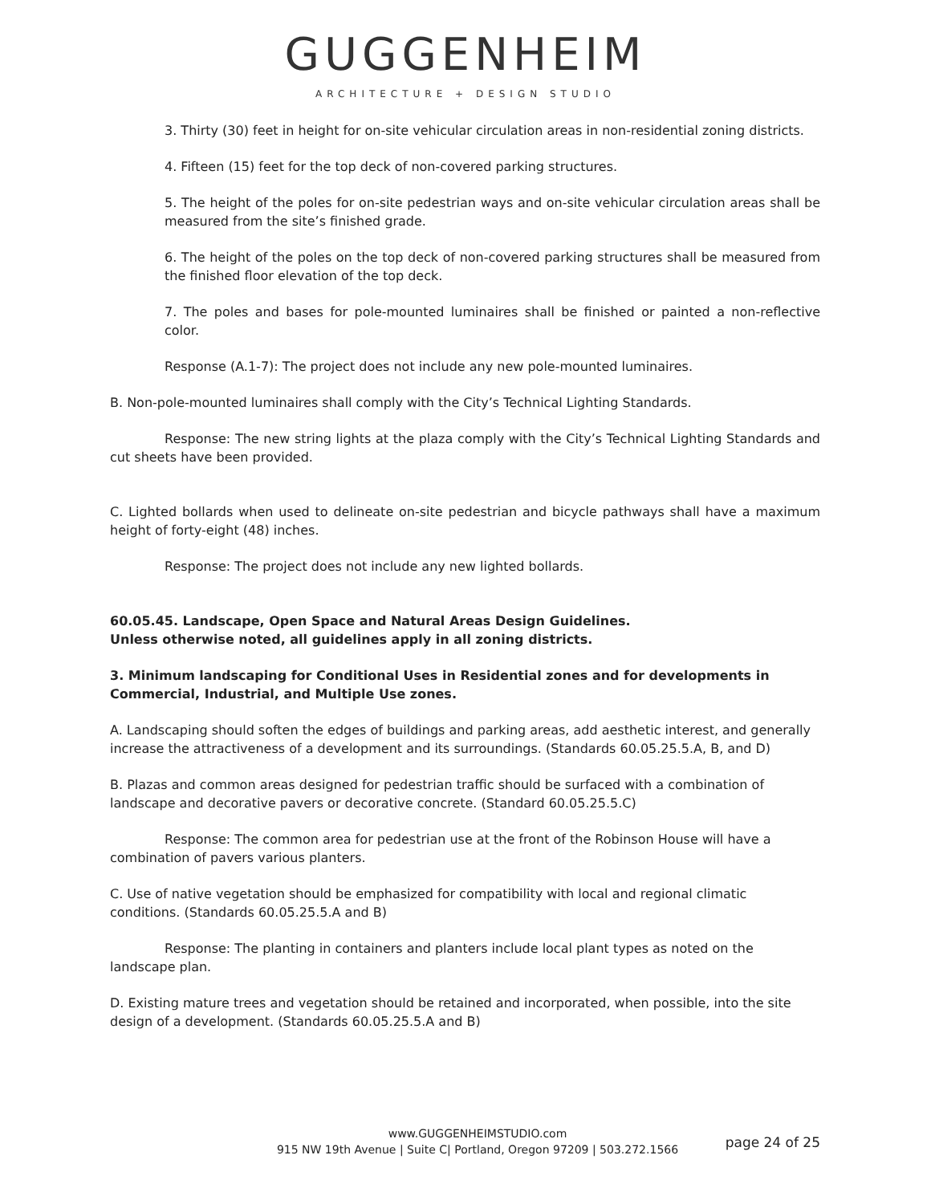GUGGENHEIM
ARCHITECTURE + DESIGN STUDIO
3. Thirty (30) feet in height for on-site vehicular circulation areas in non-residential zoning districts.
4. Fifteen (15) feet for the top deck of non-covered parking structures.
5. The height of the poles for on-site pedestrian ways and on-site vehicular circulation areas shall be measured from the site’s finished grade.
6. The height of the poles on the top deck of non-covered parking structures shall be measured from the finished floor elevation of the top deck.
7. The poles and bases for pole-mounted luminaires shall be finished or painted a non-reflective color.
Response (A.1-7): The project does not include any new pole-mounted luminaires.
B. Non-pole-mounted luminaires shall comply with the City’s Technical Lighting Standards.
Response: The new string lights at the plaza comply with the City’s Technical Lighting Standards and cut sheets have been provided.
C. Lighted bollards when used to delineate on-site pedestrian and bicycle pathways shall have a maximum height of forty-eight (48) inches.
Response: The project does not include any new lighted bollards.
60.05.45. Landscape, Open Space and Natural Areas Design Guidelines.
Unless otherwise noted, all guidelines apply in all zoning districts.
3. Minimum landscaping for Conditional Uses in Residential zones and for developments in Commercial, Industrial, and Multiple Use zones.
A. Landscaping should soften the edges of buildings and parking areas, add aesthetic interest, and generally increase the attractiveness of a development and its surroundings. (Standards 60.05.25.5.A, B, and D)
B. Plazas and common areas designed for pedestrian traffic should be surfaced with a combination of landscape and decorative pavers or decorative concrete. (Standard 60.05.25.5.C)
Response: The common area for pedestrian use at the front of the Robinson House will have a combination of pavers various planters.
C. Use of native vegetation should be emphasized for compatibility with local and regional climatic conditions. (Standards 60.05.25.5.A and B)
Response: The planting in containers and planters include local plant types as noted on the landscape plan.
D. Existing mature trees and vegetation should be retained and incorporated, when possible, into the site design of a development. (Standards 60.05.25.5.A and B)
www.GUGGENHEIMSTUDIO.com
915 NW 19th Avenue | Suite C| Portland, Oregon 97209 | 503.272.1566
page 24 of 25